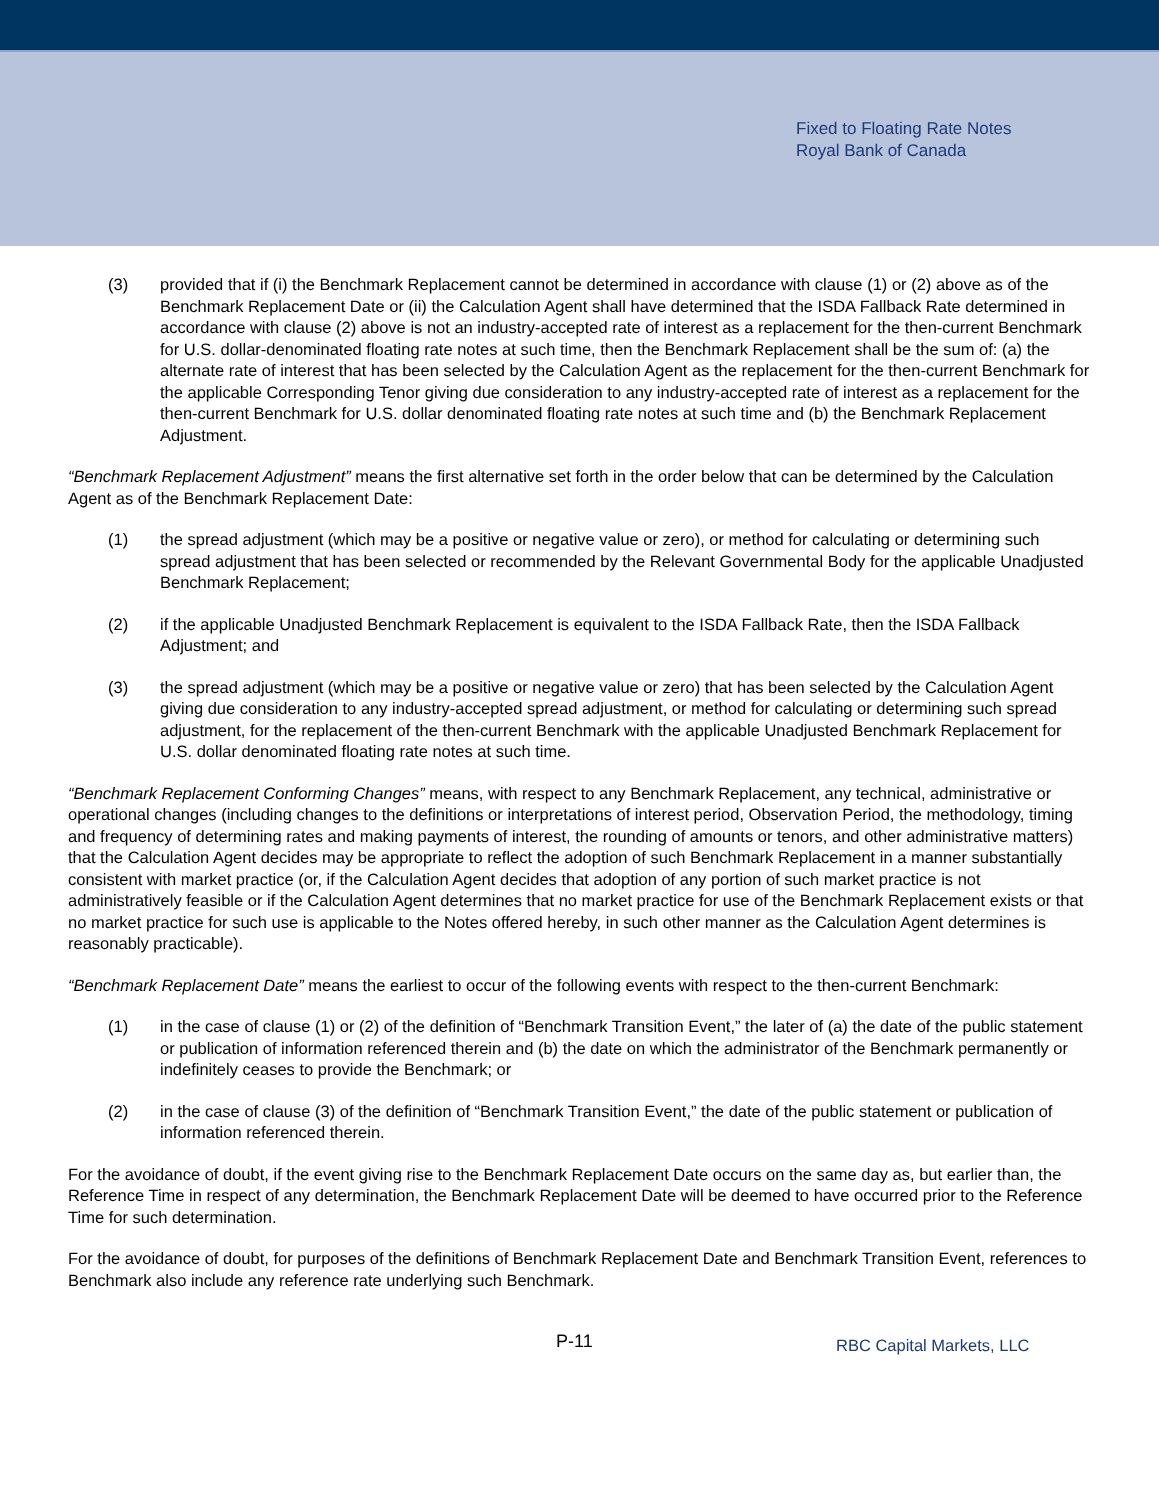Fixed to Floating Rate Notes
Royal Bank of Canada
(3) provided that if (i) the Benchmark Replacement cannot be determined in accordance with clause (1) or (2) above as of the Benchmark Replacement Date or (ii) the Calculation Agent shall have determined that the ISDA Fallback Rate determined in accordance with clause (2) above is not an industry-accepted rate of interest as a replacement for the then-current Benchmark for U.S. dollar-denominated floating rate notes at such time, then the Benchmark Replacement shall be the sum of: (a) the alternate rate of interest that has been selected by the Calculation Agent as the replacement for the then-current Benchmark for the applicable Corresponding Tenor giving due consideration to any industry-accepted rate of interest as a replacement for the then-current Benchmark for U.S. dollar denominated floating rate notes at such time and (b) the Benchmark Replacement Adjustment.
“Benchmark Replacement Adjustment” means the first alternative set forth in the order below that can be determined by the Calculation Agent as of the Benchmark Replacement Date:
(1) the spread adjustment (which may be a positive or negative value or zero), or method for calculating or determining such spread adjustment that has been selected or recommended by the Relevant Governmental Body for the applicable Unadjusted Benchmark Replacement;
(2) if the applicable Unadjusted Benchmark Replacement is equivalent to the ISDA Fallback Rate, then the ISDA Fallback Adjustment; and
(3) the spread adjustment (which may be a positive or negative value or zero) that has been selected by the Calculation Agent giving due consideration to any industry-accepted spread adjustment, or method for calculating or determining such spread adjustment, for the replacement of the then-current Benchmark with the applicable Unadjusted Benchmark Replacement for U.S. dollar denominated floating rate notes at such time.
“Benchmark Replacement Conforming Changes” means, with respect to any Benchmark Replacement, any technical, administrative or operational changes (including changes to the definitions or interpretations of interest period, Observation Period, the methodology, timing and frequency of determining rates and making payments of interest, the rounding of amounts or tenors, and other administrative matters) that the Calculation Agent decides may be appropriate to reflect the adoption of such Benchmark Replacement in a manner substantially consistent with market practice (or, if the Calculation Agent decides that adoption of any portion of such market practice is not administratively feasible or if the Calculation Agent determines that no market practice for use of the Benchmark Replacement exists or that no market practice for such use is applicable to the Notes offered hereby, in such other manner as the Calculation Agent determines is reasonably practicable).
“Benchmark Replacement Date” means the earliest to occur of the following events with respect to the then-current Benchmark:
(1) in the case of clause (1) or (2) of the definition of “Benchmark Transition Event,” the later of (a) the date of the public statement or publication of information referenced therein and (b) the date on which the administrator of the Benchmark permanently or indefinitely ceases to provide the Benchmark; or
(2) in the case of clause (3) of the definition of “Benchmark Transition Event,” the date of the public statement or publication of information referenced therein.
For the avoidance of doubt, if the event giving rise to the Benchmark Replacement Date occurs on the same day as, but earlier than, the Reference Time in respect of any determination, the Benchmark Replacement Date will be deemed to have occurred prior to the Reference Time for such determination.
For the avoidance of doubt, for purposes of the definitions of Benchmark Replacement Date and Benchmark Transition Event, references to Benchmark also include any reference rate underlying such Benchmark.
P-11
RBC Capital Markets, LLC